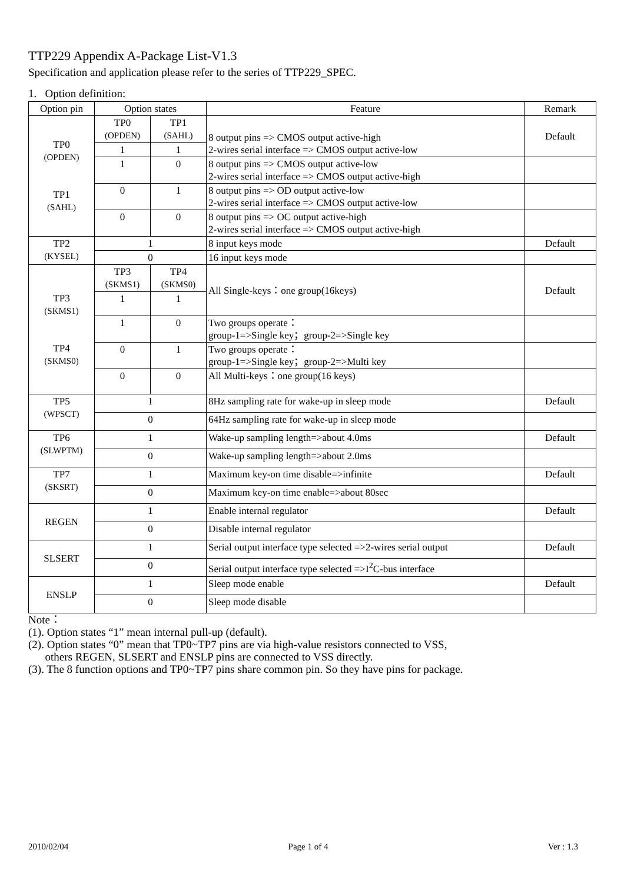TTP229 Appendix A-Package List-V1.3
Specification and application please refer to the series of TTP229_SPEC.
1. Option definition:
| Option pin | Option states | | Feature | Remark |
| --- | --- | --- | --- | --- |
| TP0 (OPDEN) TP1 (SAHL) | TP0 (OPDEN) | TP1 (SAHL) | 8 output pins => CMOS output active-high 2-wires serial interface => CMOS output active-low | Default |
| | 1 | 1 | | |
| | 1 | 0 | 8 output pins => CMOS output active-low 2-wires serial interface => CMOS output active-high | |
| | 0 | 1 | 8 output pins => OD output active-low 2-wires serial interface => CMOS output active-low | |
| | 0 | 0 | 8 output pins => OC output active-high 2-wires serial interface => CMOS output active-high | |
| TP2 (KYSEL) | 1 | | 8 input keys mode | Default |
| | 0 | | 16 input keys mode | |
| TP3 (SKMS1) TP4 (SKMS0) | TP3 (SKMS1) | TP4 (SKMS0) | All Single-keys：one group(16keys) | Default |
| | 1 | 1 | | |
| | 1 | 0 | Two groups operate： group-1=>Single key；group-2=>Single key | |
| | 0 | 1 | Two groups operate： group-1=>Single key；group-2=>Multi key | |
| | 0 | 0 | All Multi-keys：one group(16 keys) | |
| TP5 (WPSCT) | 1 | | 8Hz sampling rate for wake-up in sleep mode | Default |
| | 0 | | 64Hz sampling rate for wake-up in sleep mode | |
| TP6 (SLWPTM) | 1 | | Wake-up sampling length=>about 4.0ms | Default |
| | 0 | | Wake-up sampling length=>about 2.0ms | |
| TP7 (SKSRT) | 1 | | Maximum key-on time disable=>infinite | Default |
| | 0 | | Maximum key-on time enable=>about 80sec | |
| REGEN | 1 | | Enable internal regulator | Default |
| | 0 | | Disable internal regulator | |
| SLSERT | 1 | | Serial output interface type selected =>2-wires serial output | Default |
| | 0 | | Serial output interface type selected =>I<sup>2</sup>C-bus interface | |
| ENSLP | 1 | | Sleep mode enable | Default |
| | 0 | | Sleep mode disable | |
Note：
(1). Option states “1” mean internal pull-up (default).
(2). Option states “0” mean that TP0~TP7 pins are via high-value resistors connected to VSS,
others REGEN, SLSERT and ENSLP pins are connected to VSS directly.
(3). The 8 function options and TP0~TP7 pins share common pin. So they have pins for package.
2010/02/04 Page 1 of 4 Ver : 1.3